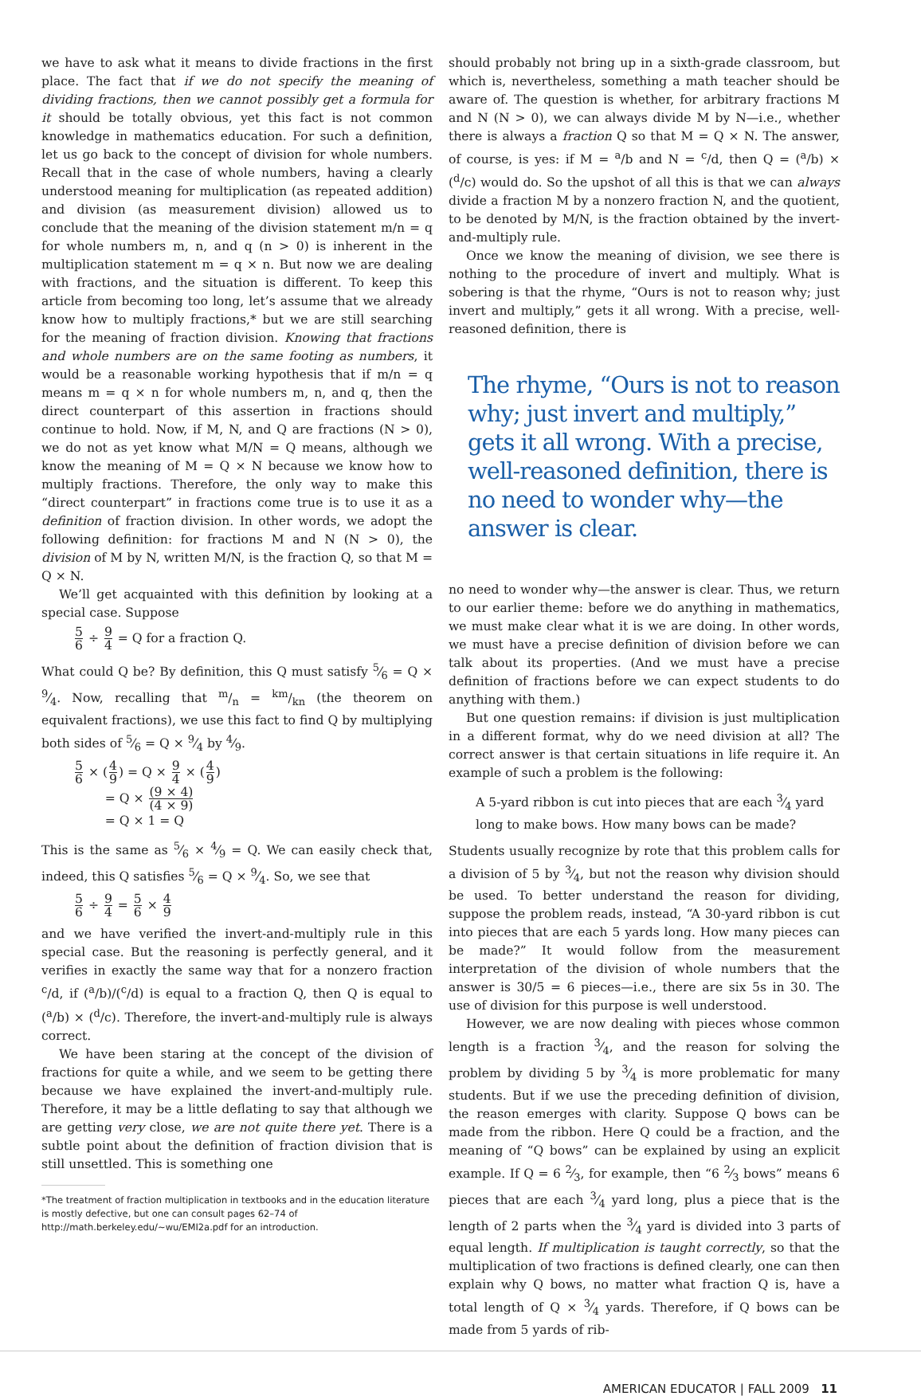we have to ask what it means to divide fractions in the first place. The fact that if we do not specify the meaning of dividing fractions, then we cannot possibly get a formula for it should be totally obvious, yet this fact is not common knowledge in mathematics education. For such a definition, let us go back to the concept of division for whole numbers. Recall that in the case of whole numbers, having a clearly understood meaning for multiplication (as repeated addition) and division (as measurement division) allowed us to conclude that the meaning of the division statement m/n = q for whole numbers m, n, and q (n > 0) is inherent in the multiplication statement m = q × n. But now we are dealing with fractions, and the situation is different. To keep this article from becoming too long, let’s assume that we already know how to multiply fractions,* but we are still searching for the meaning of fraction division. Knowing that fractions and whole numbers are on the same footing as numbers, it would be a reasonable working hypothesis that if m/n = q means m = q × n for whole numbers m, n, and q, then the direct counterpart of this assertion in fractions should continue to hold. Now, if M, N, and Q are fractions (N > 0), we do not as yet know what M/N = Q means, although we know the meaning of M = Q × N because we know how to multiply fractions. Therefore, the only way to make this “direct counterpart” in fractions come true is to use it as a definition of fraction division. In other words, we adopt the following definition: for fractions M and N (N > 0), the division of M by N, written M/N, is the fraction Q, so that M = Q × N.
We’ll get acquainted with this definition by looking at a special case. Suppose
5 6 ÷ 9 4 = Q for a fraction Q.
What could Q be? By definition, this Q must satisfy 5⁄6 = Q × 9⁄4. Now, recalling that m/n = km/kn (the theorem on equivalent fractions), we use this fact to find Q by multiplying both sides of 5⁄6 = Q × 9⁄4 by 4⁄9.
5 6 × (4 9) = Q × 9 4 × (4 9)
= Q × (9 × 4) (4 × 9)
= Q × 1 = Q
This is the same as 5⁄6 × 4⁄9 = Q. We can easily check that, indeed, this Q satisfies 5⁄6 = Q × 9⁄4. So, we see that
5 6 ÷ 9 4 = 5 6 × 4 9
and we have verified the invert-and-multiply rule in this special case. But the reasoning is perfectly general, and it verifies in exactly the same way that for a nonzero fraction <sup>c</sup>/d, if (<sup>a</sup>/b)/(<sup>c</sup>/d) is equal to a fraction Q, then Q is equal to (<sup>a</sup>/b) × (<sup>d</sup>/c). Therefore, the invert-and-multiply rule is always correct.
We have been staring at the concept of the division of fractions for quite a while, and we seem to be getting there because we have explained the invert-and-multiply rule. Therefore, it may be a little deflating to say that although we are getting very close, we are not quite there yet. There is a subtle point about the definition of fraction division that is still unsettled. This is something one
*The treatment of fraction multiplication in textbooks and in the education literature is mostly defective, but one can consult pages 62–74 of http://math.berkeley.edu/~wu/EMI2a.pdf for an introduction.
should probably not bring up in a sixth-grade classroom, but which is, nevertheless, something a math teacher should be aware of. The question is whether, for arbitrary fractions M and N (N > 0), we can always divide M by N—i.e., whether there is always a fraction Q so that M = Q × N. The answer, of course, is yes: if M = <sup>a</sup>/b and N = <sup>c</sup>/d, then Q = (<sup>a</sup>/b) × (<sup>d</sup>/c) would do. So the upshot of all this is that we can always divide a fraction M by a nonzero fraction N, and the quotient, to be denoted by M/N, is the fraction obtained by the invert-and-multiply rule.
Once we know the meaning of division, we see there is nothing to the procedure of invert and multiply. What is sobering is that the rhyme, “Ours is not to reason why; just invert and multiply,” gets it all wrong. With a precise, well-reasoned definition, there is
The rhyme, “Ours is not to reason why; just invert and multiply,” gets it all wrong. With a precise, well-reasoned definition, there is no need to wonder why—the answer is clear.
no need to wonder why—the answer is clear. Thus, we return to our earlier theme: before we do anything in mathematics, we must make clear what it is we are doing. In other words, we must have a precise definition of division before we can talk about its properties. (And we must have a precise definition of fractions before we can expect students to do anything with them.)
But one question remains: if division is just multiplication in a different format, why do we need division at all? The correct answer is that certain situations in life require it. An example of such a problem is the following:
A 5-yard ribbon is cut into pieces that are each 3⁄4 yard long to make bows. How many bows can be made?
Students usually recognize by rote that this problem calls for a division of 5 by 3⁄4, but not the reason why division should be used. To better understand the reason for dividing, suppose the problem reads, instead, “A 30-yard ribbon is cut into pieces that are each 5 yards long. How many pieces can be made?” It would follow from the measurement interpretation of the division of whole numbers that the answer is 30/5 = 6 pieces—i.e., there are six 5s in 30. The use of division for this purpose is well understood.
However, we are now dealing with pieces whose common length is a fraction 3⁄4, and the reason for solving the problem by dividing 5 by 3⁄4 is more problematic for many students. But if we use the preceding definition of division, the reason emerges with clarity. Suppose Q bows can be made from the ribbon. Here Q could be a fraction, and the meaning of “Q bows” can be explained by using an explicit example. If Q = 6 2⁄3, for example, then “6 2⁄3 bows” means 6 pieces that are each 3⁄4 yard long, plus a piece that is the length of 2 parts when the 3⁄4 yard is divided into 3 parts of equal length. If multiplication is taught correctly, so that the multiplication of two fractions is defined clearly, one can then explain why Q bows, no matter what fraction Q is, have a total length of Q × 3⁄4 yards. Therefore, if Q bows can be made from 5 yards of rib-
AMERICAN EDUCATOR | FALL 2009 11